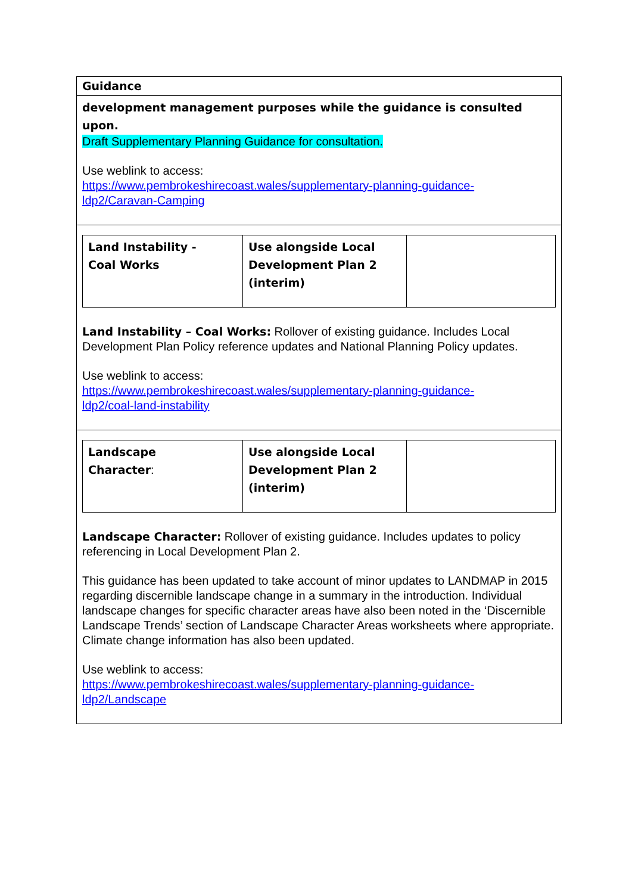| Guidance |
| development management purposes while the guidance is consulted upon. Draft Supplementary Planning Guidance for consultation. Use weblink to access: https://www.pembrokeshirecoast.wales/supplementary-planning-guidance- ldp2/Caravan-Camping |
| / Land Instability - Coal Works / Use alongside Local Development Plan 2 (interim) / / Land Instability – Coal Works: Rollover of existing guidance. Includes Local Development Plan Policy reference updates and National Planning Policy updates. Use weblink to access: https://www.pembrokeshirecoast.wales/supplementary-planning-guidance- ldp2/coal-land-instability |
| / Landscape Character : / Use alongside Local Development Plan 2 (interim) / / Landscape Character: Rollover of existing guidance. Includes updates to policy referencing in Local Development Plan 2. This guidance has been updated to take account of minor updates to LANDMAP in 2015 regarding discernible landscape change in a summary in the introduction. Individual landscape changes for specific character areas have also been noted in the ‘Discernible Landscape Trends’ section of Landscape Character Areas worksheets where appropriate. Climate change information has also been updated. Use weblink to access: https://www.pembrokeshirecoast.wales/supplementary-planning-guidance- ldp2/Landscape |